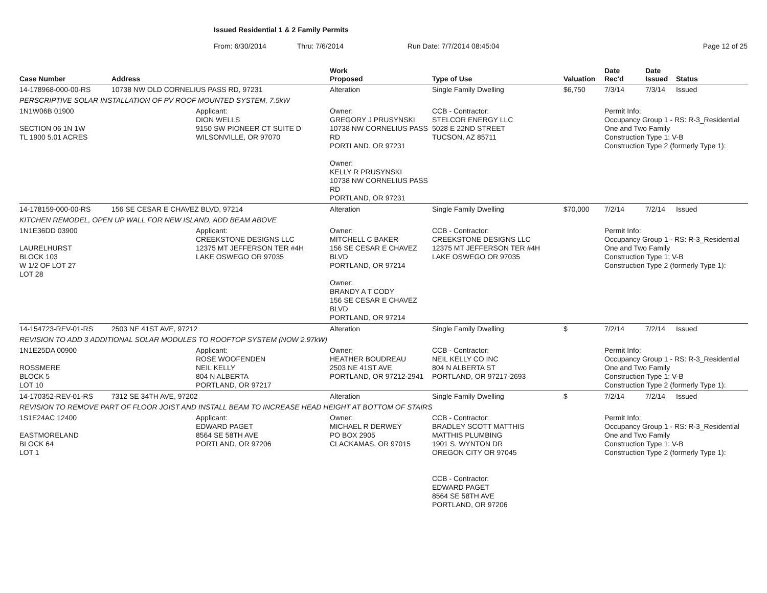Issued Residential 1 & 2 Family Permits
From: 6/30/2014 Thru: 7/6/2014 Run Date: 7/7/2014 08:45:04 Page 12 of 25
| Case Number | Address | | Work Proposed | Type of Use | Valuation | Date Rec'd | Date Issued | Status |
| --- | --- | --- | --- | --- | --- | --- | --- | --- |
| 14-178968-000-00-RS | 10738 NW OLD CORNELIUS PASS RD, 97231 | | Alteration | Single Family Dwelling | $6,750 | 7/3/14 | 7/3/14 | Issued |
| PERSCRIPTIVE SOLAR INSTALLATION OF PV ROOF MOUNTED SYSTEM, 7.5kW | | | | | | | | |
| 1N1W06B 01900 SECTION 06 1N 1W TL 1900 5.01 ACRES | | Applicant: DION WELLS 9150 SW PIONEER CT SUITE D WILSONVILLE, OR 97070 | Owner: GREGORY J PRUSYNSKI 10738 NW CORNELIUS PASS RD PORTLAND, OR 97231 Owner: KELLY R PRUSYNSKI 10738 NW CORNELIUS PASS RD PORTLAND, OR 97231 | CCB - Contractor: STELCOR ENERGY LLC 5028 E 22ND STREET TUCSON, AZ 85711 | | Permit Info: Occupancy Group 1 - RS: R-3_Residential One and Two Family Construction Type 1: V-B Construction Type 2 (formerly Type 1): | | |
| 14-178159-000-00-RS | 156 SE CESAR E CHAVEZ BLVD, 97214 | | Alteration | Single Family Dwelling | $70,000 | 7/2/14 | 7/2/14 | Issued |
| KITCHEN REMODEL, OPEN UP WALL FOR NEW ISLAND, ADD BEAM ABOVE | | | | | | | | |
| 1N1E36DD 03900 LAURELHURST BLOCK 103 W 1/2 OF LOT 27 LOT 28 | | Applicant: CREEKSTONE DESIGNS LLC 12375 MT JEFFERSON TER #4H LAKE OSWEGO OR 97035 | Owner: MITCHELL C BAKER 156 SE CESAR E CHAVEZ BLVD PORTLAND, OR 97214 Owner: BRANDY A T CODY 156 SE CESAR E CHAVEZ BLVD PORTLAND, OR 97214 | CCB - Contractor: CREEKSTONE DESIGNS LLC 12375 MT JEFFERSON TER #4H LAKE OSWEGO OR 97035 | | Permit Info: Occupancy Group 1 - RS: R-3_Residential One and Two Family Construction Type 1: V-B Construction Type 2 (formerly Type 1): | | |
| 14-154723-REV-01-RS | 2503 NE 41ST AVE, 97212 | | Alteration | Single Family Dwelling | $ | 7/2/14 | 7/2/14 | Issued |
| REVISION TO ADD 3 ADDITIONAL SOLAR MODULES TO ROOFTOP SYSTEM (NOW 2.97kW) | | | | | | | | |
| 1N1E25DA 00900 ROSSMERE BLOCK 5 LOT 10 | | Applicant: ROSE WOOFENDEN NEIL KELLY 804 N ALBERTA PORTLAND, OR 97217 | Owner: HEATHER BOUDREAU 2503 NE 41ST AVE PORTLAND, OR 97212-2941 | CCB - Contractor: NEIL KELLY CO INC 804 N ALBERTA ST PORTLAND, OR 97217-2693 | | Permit Info: Occupancy Group 1 - RS: R-3_Residential One and Two Family Construction Type 1: V-B Construction Type 2 (formerly Type 1): | | |
| 14-170352-REV-01-RS | 7312 SE 34TH AVE, 97202 | | Alteration | Single Family Dwelling | $ | 7/2/14 | 7/2/14 | Issued |
| REVISION TO REMOVE PART OF FLOOR JOIST AND INSTALL BEAM TO INCREASE HEAD HEIGHT AT BOTTOM OF STAIRS | | | | | | | | |
| 1S1E24AC 12400 EASTMORELAND BLOCK 64 LOT 1 | | Applicant: EDWARD PAGET 8564 SE 58TH AVE PORTLAND, OR 97206 | Owner: MICHAEL R DERWEY PO BOX 2905 CLACKAMAS, OR 97015 | CCB - Contractor: BRADLEY SCOTT MATTHIS MATTHIS PLUMBING 1901 S. WYNTON DR OREGON CITY OR 97045 CCB - Contractor: EDWARD PAGET 8564 SE 58TH AVE PORTLAND, OR 97206 | | Permit Info: Occupancy Group 1 - RS: R-3_Residential One and Two Family Construction Type 1: V-B Construction Type 2 (formerly Type 1): | | |